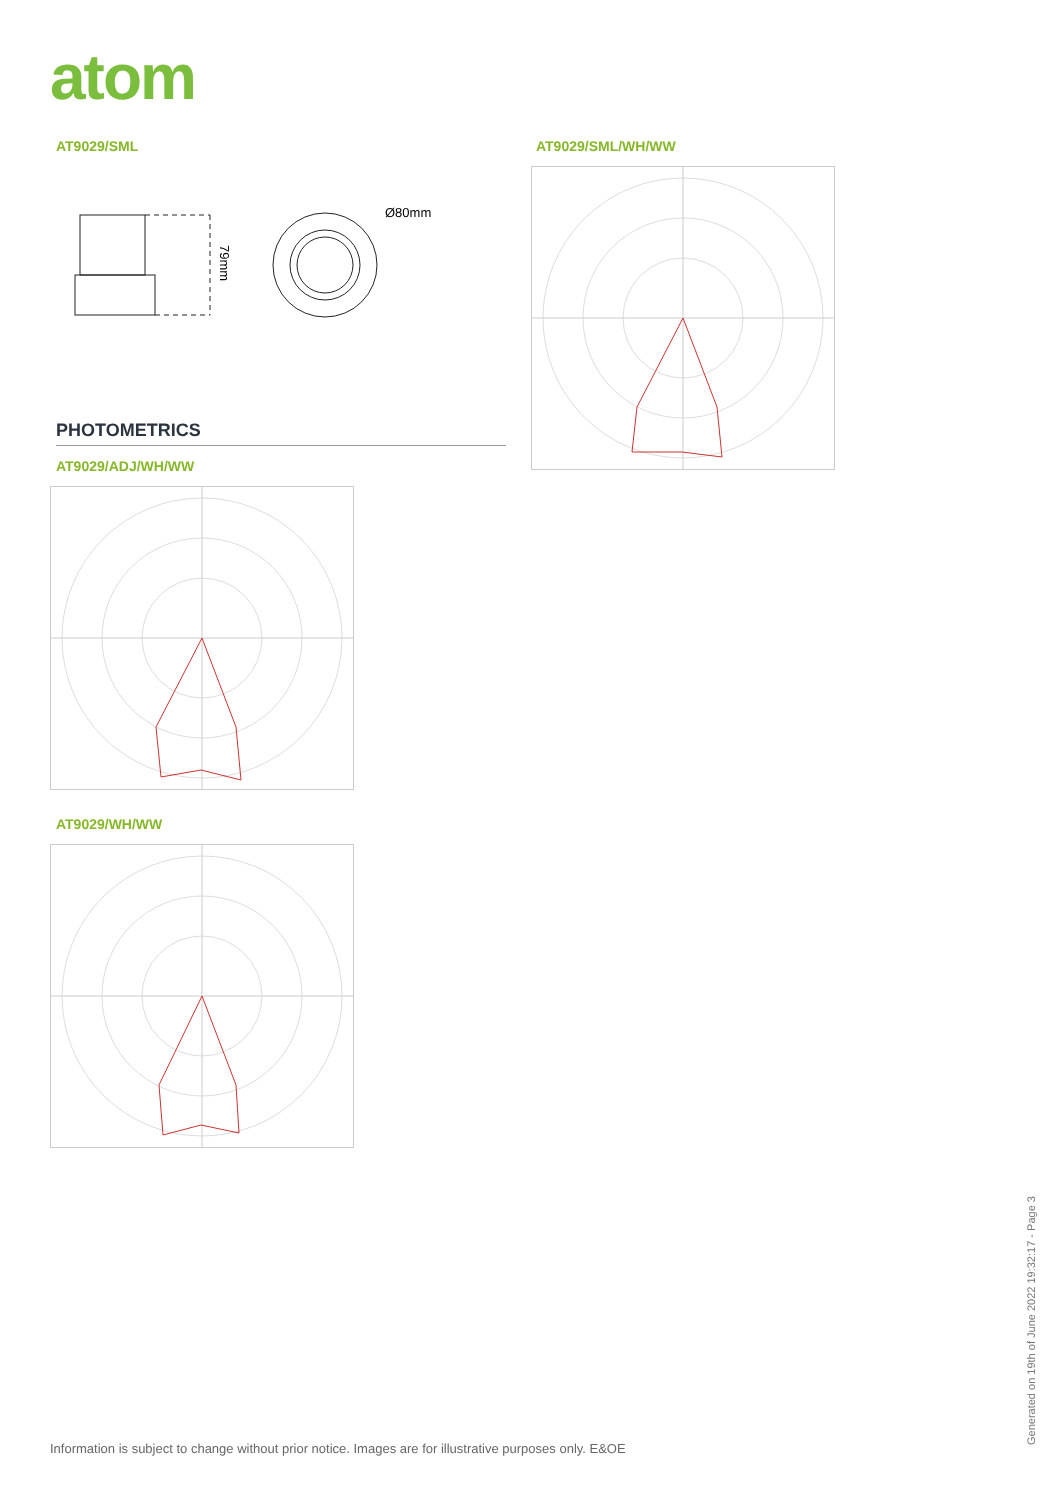atom
AT9029/SML AT9029/SML/WH/WW
79mm
Ø80mm
PHOTOMETRICS
AT9029/ADJ/WH/WW
AT9029/WH/WW
Information is subject to change without prior notice. Images are for illustrative purposes only. E&OE
Generated on 19th of June 2022 19:32:17 - Page 3